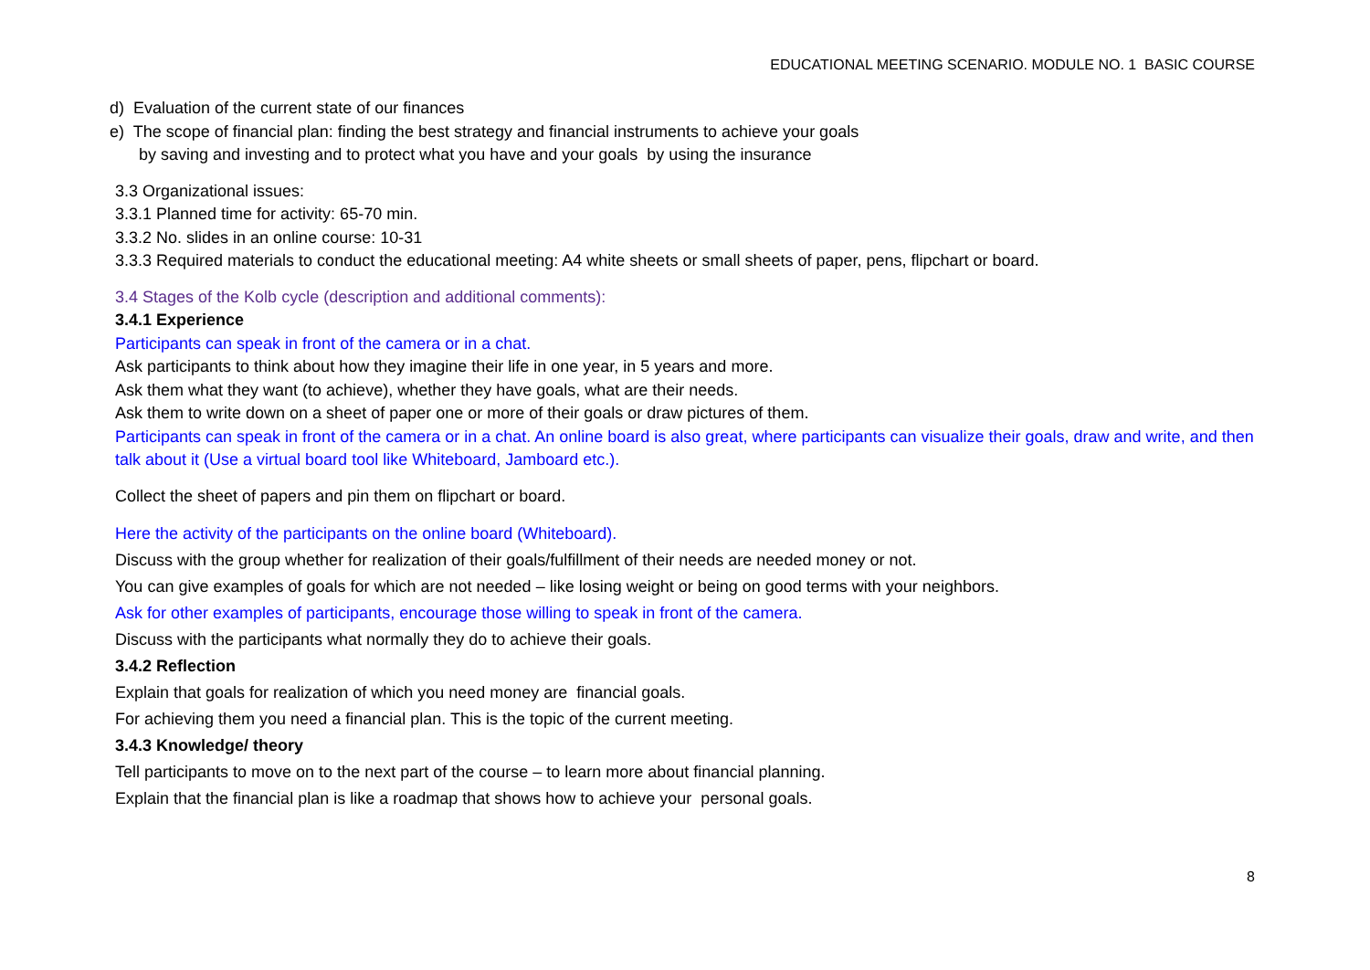EDUCATIONAL MEETING SCENARIO. MODULE NO. 1 BASIC COURSE
d) Evaluation of the current state of our finances
e) The scope of financial plan: finding the best strategy and financial instruments to achieve your goals
by saving and investing and to protect what you have and your goals by using the insurance
3.3 Organizational issues:
3.3.1 Planned time for activity: 65-70 min.
3.3.2 No. slides in an online course: 10-31
3.3.3 Required materials to conduct the educational meeting: A4 white sheets or small sheets of paper, pens, flipchart or board.
3.4 Stages of the Kolb cycle (description and additional comments):
3.4.1 Experience
Participants can speak in front of the camera or in a chat.
Ask participants to think about how they imagine their life in one year, in 5 years and more.
Ask them what they want (to achieve), whether they have goals, what are their needs.
Ask them to write down on a sheet of paper one or more of their goals or draw pictures of them.
Participants can speak in front of the camera or in a chat. An online board is also great, where participants can visualize their goals, draw and write, and then talk about it (Use a virtual board tool like Whiteboard, Jamboard etc.).
Collect the sheet of papers and pin them on flipchart or board.
Here the activity of the participants on the online board (Whiteboard).
Discuss with the group whether for realization of their goals/fulfillment of their needs are needed money or not.
You can give examples of goals for which are not needed – like losing weight or being on good terms with your neighbors.
Ask for other examples of participants, encourage those willing to speak in front of the camera.
Discuss with the participants what normally they do to achieve their goals.
3.4.2 Reflection
Explain that goals for realization of which you need money are financial goals.
For achieving them you need a financial plan. This is the topic of the current meeting.
3.4.3 Knowledge/ theory
Tell participants to move on to the next part of the course – to learn more about financial planning.
Explain that the financial plan is like a roadmap that shows how to achieve your personal goals.
8